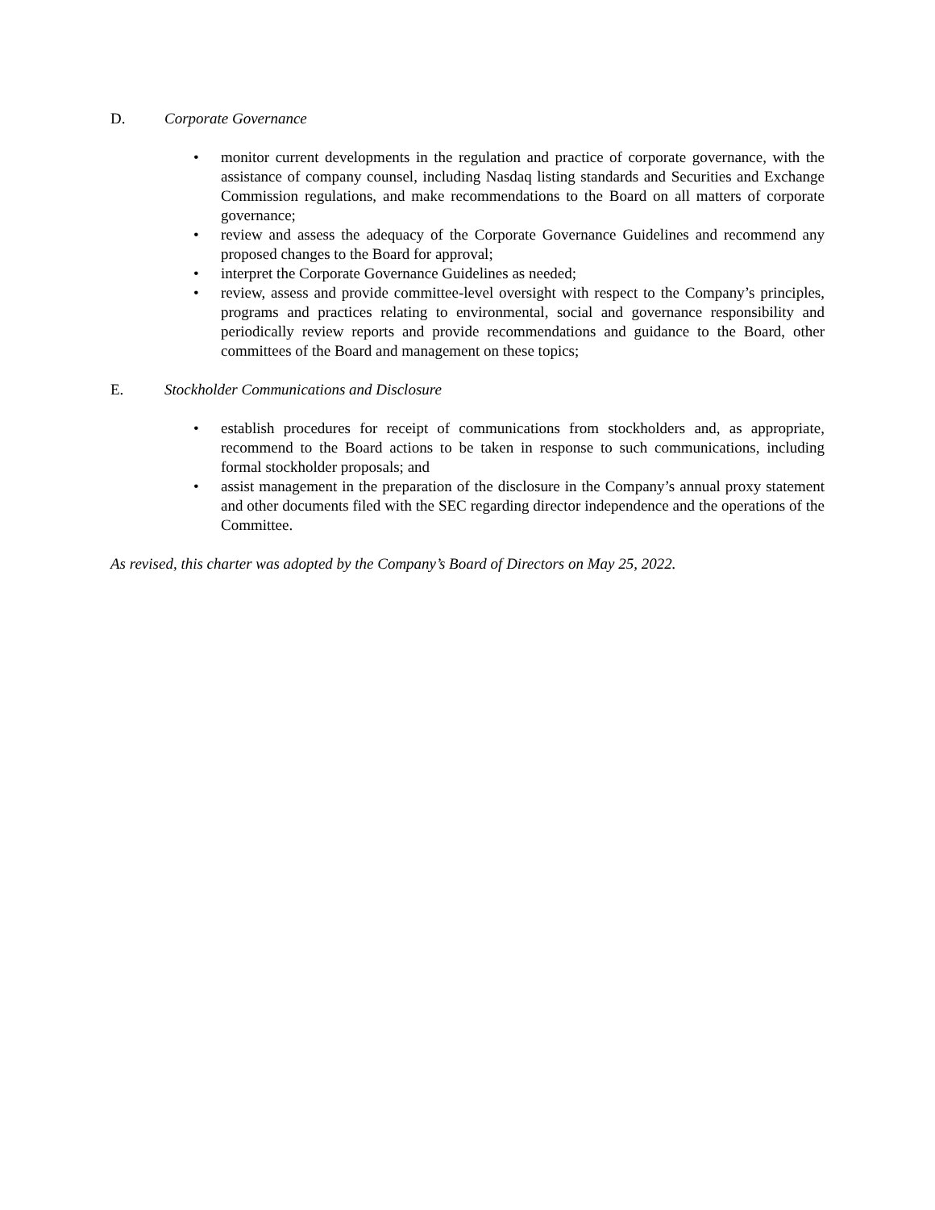D. Corporate Governance
• monitor current developments in the regulation and practice of corporate governance, with the assistance of company counsel, including Nasdaq listing standards and Securities and Exchange Commission regulations, and make recommendations to the Board on all matters of corporate governance;
• review and assess the adequacy of the Corporate Governance Guidelines and recommend any proposed changes to the Board for approval;
• interpret the Corporate Governance Guidelines as needed;
• review, assess and provide committee-level oversight with respect to the Company’s principles, programs and practices relating to environmental, social and governance responsibility and periodically review reports and provide recommendations and guidance to the Board, other committees of the Board and management on these topics;
E. Stockholder Communications and Disclosure
• establish procedures for receipt of communications from stockholders and, as appropriate, recommend to the Board actions to be taken in response to such communications, including formal stockholder proposals; and
• assist management in the preparation of the disclosure in the Company’s annual proxy statement and other documents filed with the SEC regarding director independence and the operations of the Committee.
As revised, this charter was adopted by the Company’s Board of Directors on May 25, 2022.